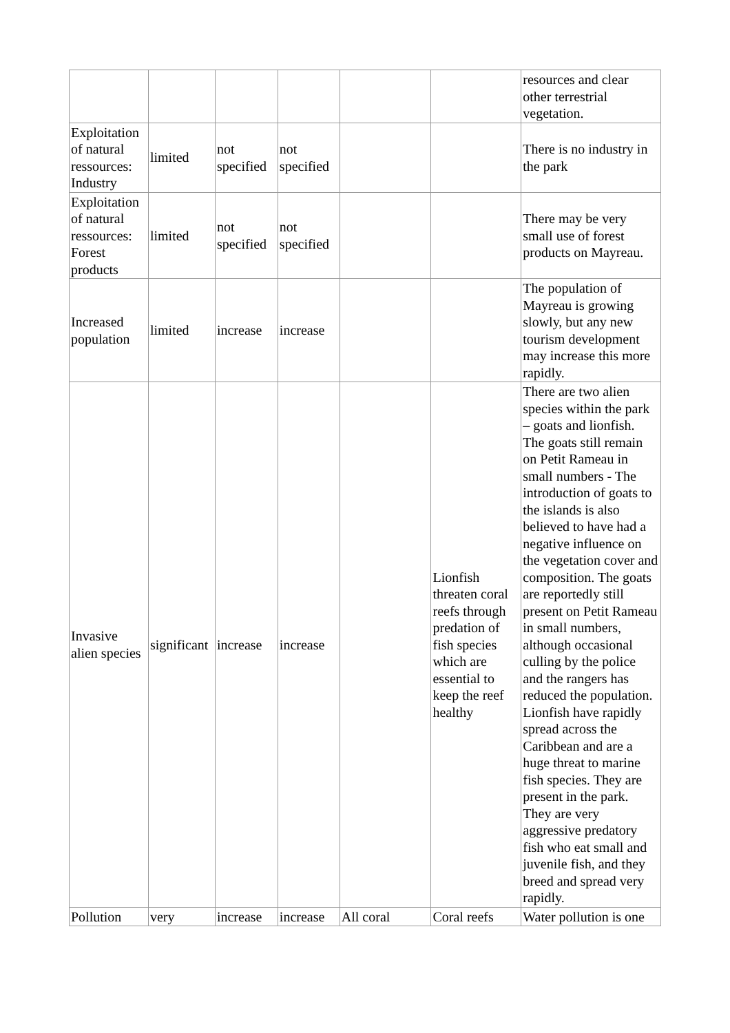| | | | | | | resources and clear other terrestrial vegetation. |
| Exploitation of natural ressources: Industry | limited | not specified | not specified | | | There is no industry in the park |
| Exploitation of natural ressources: Forest products | limited | not specified | not specified | | | There may be very small use of forest products on Mayreau. |
| Increased population | limited | increase | increase | | | The population of Mayreau is growing slowly, but any new tourism development may increase this more rapidly. |
| Invasive alien species | significant | increase | increase | | Lionfish threaten coral reefs through predation of fish species which are essential to keep the reef healthy | There are two alien species within the park – goats and lionfish. The goats still remain on Petit Rameau in small numbers - The introduction of goats to the islands is also believed to have had a negative influence on the vegetation cover and composition. The goats are reportedly still present on Petit Rameau in small numbers, although occasional culling by the police and the rangers has reduced the population. Lionfish have rapidly spread across the Caribbean and are a huge threat to marine fish species. They are present in the park. They are very aggressive predatory fish who eat small and juvenile fish, and they breed and spread very rapidly. |
| Pollution | very | increase | increase | All coral | Coral reefs | Water pollution is one |